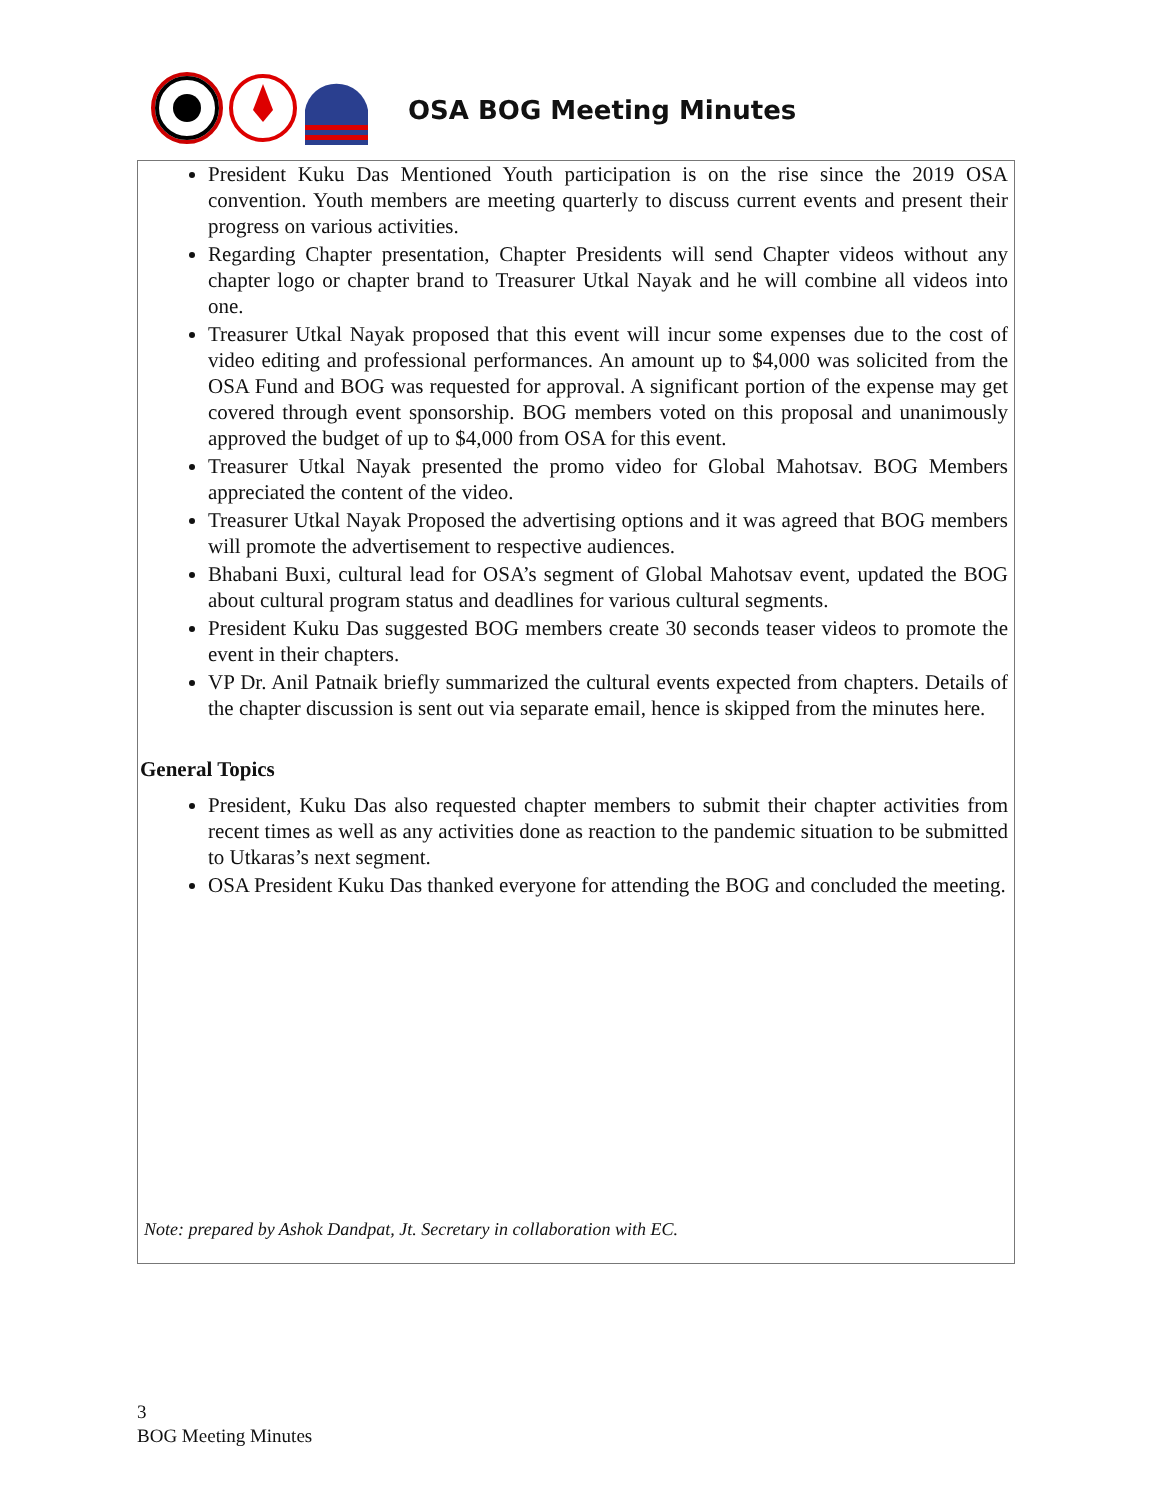OSA BOG Meeting Minutes
President Kuku Das Mentioned Youth participation is on the rise since the 2019 OSA convention. Youth members are meeting quarterly to discuss current events and present their progress on various activities.
Regarding Chapter presentation, Chapter Presidents will send Chapter videos without any chapter logo or chapter brand to Treasurer Utkal Nayak and he will combine all videos into one.
Treasurer Utkal Nayak proposed that this event will incur some expenses due to the cost of video editing and professional performances. An amount up to $4,000 was solicited from the OSA Fund and BOG was requested for approval. A significant portion of the expense may get covered through event sponsorship. BOG members voted on this proposal and unanimously approved the budget of up to $4,000 from OSA for this event.
Treasurer Utkal Nayak presented the promo video for Global Mahotsav. BOG Members appreciated the content of the video.
Treasurer Utkal Nayak Proposed the advertising options and it was agreed that BOG members will promote the advertisement to respective audiences.
Bhabani Buxi, cultural lead for OSA’s segment of Global Mahotsav event, updated the BOG about cultural program status and deadlines for various cultural segments.
President Kuku Das suggested BOG members create 30 seconds teaser videos to promote the event in their chapters.
VP Dr. Anil Patnaik briefly summarized the cultural events expected from chapters. Details of the chapter discussion is sent out via separate email, hence is skipped from the minutes here.
General Topics
President, Kuku Das also requested chapter members to submit their chapter activities from recent times as well as any activities done as reaction to the pandemic situation to be submitted to Utkaras’s next segment.
OSA President Kuku Das thanked everyone for attending the BOG and concluded the meeting.
Note: prepared by Ashok Dandpat, Jt. Secretary in collaboration with EC.
3
BOG Meeting Minutes